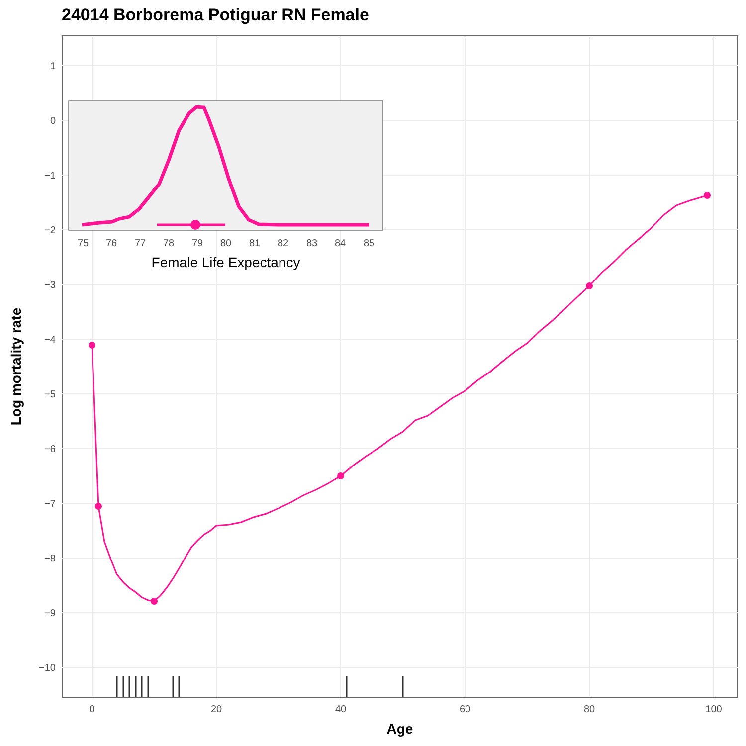24014 Borborema Potiguar RN Female
1
0
−1
−2
−3
−4
−5
−6
−7
−8
−9
−10
0
20
40
60
80
100
Age
Log mortality rate
75
76
77
78
79
80
81
82
83
84
85
Female Life Expectancy